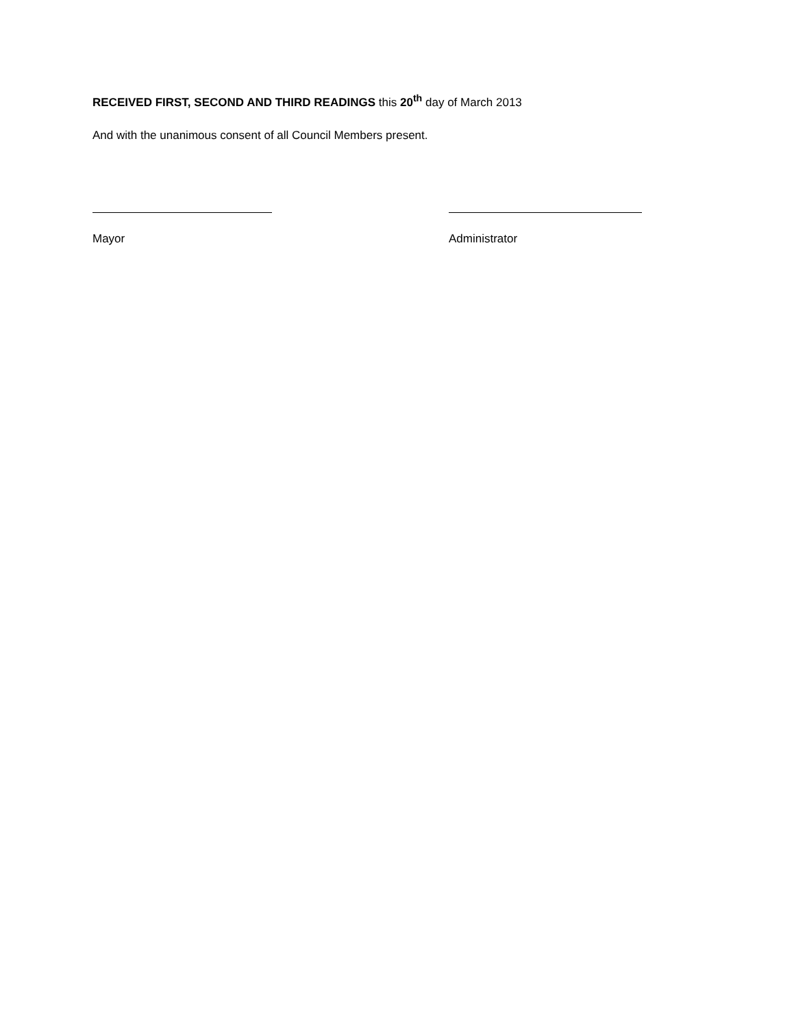RECEIVED FIRST, SECOND AND THIRD READINGS this 20<sup>th</sup> day of March 2013
And with the unanimous consent of all Council Members present.
Mayor Administrator